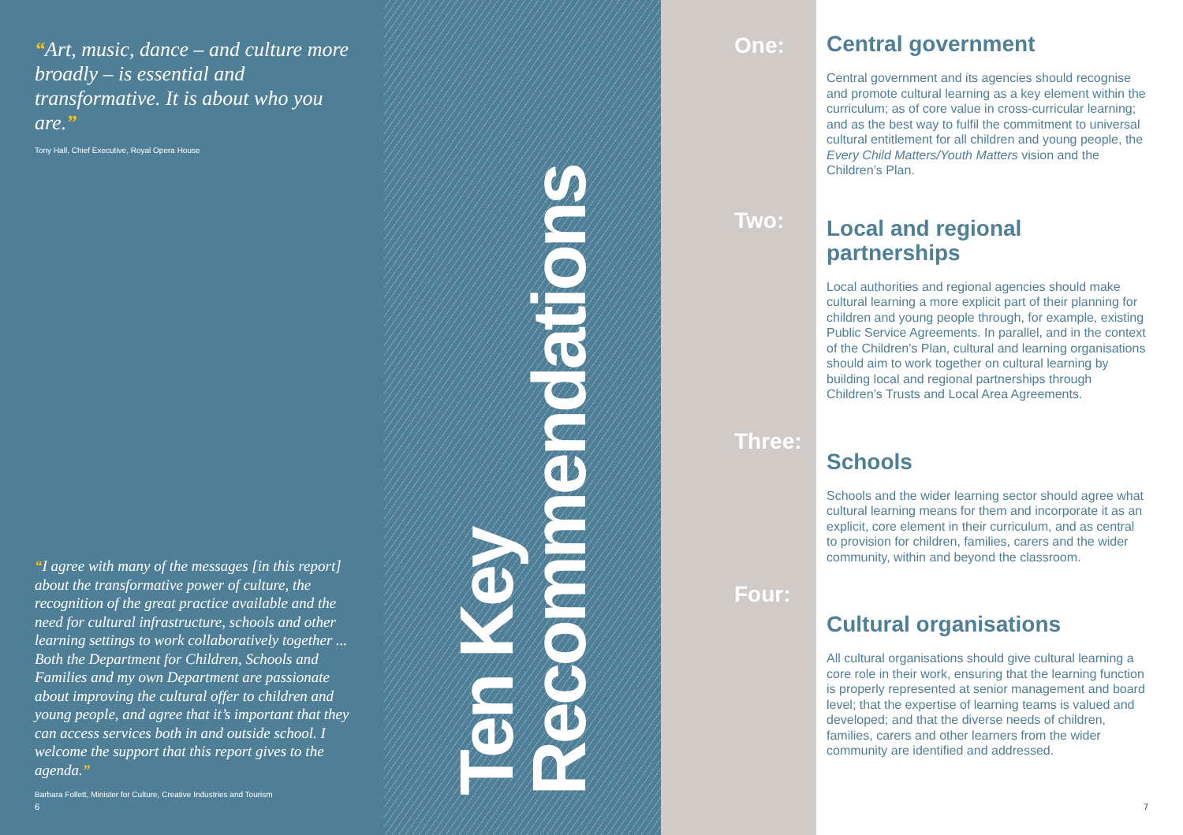“Art, music, dance – and culture more broadly – is essential and transformative. It is about who you are.”
Tony Hall, Chief Executive, Royal Opera House
“I agree with many of the messages [in this report] about the transformative power of culture, the recognition of the great practice available and the need for cultural infrastructure, schools and other learning settings to work collaboratively together ... Both the Department for Children, Schools and Families and my own Department are passionate about improving the cultural offer to children and young people, and agree that it’s important that they can access services both in and outside school. I welcome the support that this report gives to the agenda.”
Barbara Follett, Minister for Culture, Creative Industries and Tourism
6
Ten Key
Recommendations
One:
Two:
Three:
Four:
Central government
Central government and its agencies should recognise and promote cultural learning as a key element within the curriculum; as of core value in cross-curricular learning; and as the best way to fulfil the commitment to universal cultural entitlement for all children and young people, the Every Child Matters/Youth Matters vision and the Children’s Plan.
Local and regional partnerships
Local authorities and regional agencies should make cultural learning a more explicit part of their planning for children and young people through, for example, existing Public Service Agreements. In parallel, and in the context of the Children’s Plan, cultural and learning organisations should aim to work together on cultural learning by building local and regional partnerships through Children’s Trusts and Local Area Agreements.
Schools
Schools and the wider learning sector should agree what cultural learning means for them and incorporate it as an explicit, core element in their curriculum, and as central to provision for children, families, carers and the wider community, within and beyond the classroom.
Cultural organisations
All cultural organisations should give cultural learning a core role in their work, ensuring that the learning function is properly represented at senior management and board level; that the expertise of learning teams is valued and developed; and that the diverse needs of children, families, carers and other learners from the wider community are identified and addressed.
7